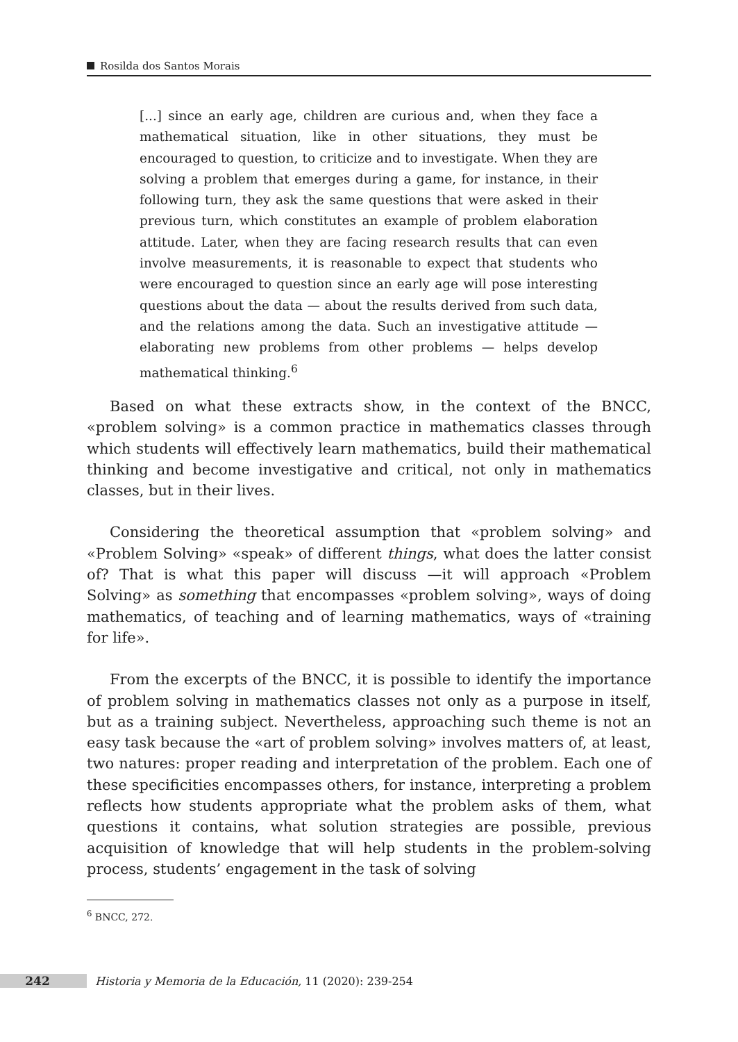Rosilda dos Santos Morais
[...] since an early age, children are curious and, when they face a mathematical situation, like in other situations, they must be encouraged to question, to criticize and to investigate. When they are solving a problem that emerges during a game, for instance, in their following turn, they ask the same questions that were asked in their previous turn, which constitutes an example of problem elaboration attitude. Later, when they are facing research results that can even involve measurements, it is reasonable to expect that students who were encouraged to question since an early age will pose interesting questions about the data — about the results derived from such data, and the relations among the data. Such an investigative attitude — elaborating new problems from other problems — helps develop mathematical thinking.<sup>6</sup>
Based on what these extracts show, in the context of the BNCC, «problem solving» is a common practice in mathematics classes through which students will effectively learn mathematics, build their mathematical thinking and become investigative and critical, not only in mathematics classes, but in their lives.
Considering the theoretical assumption that «problem solving» and «Problem Solving» «speak» of different things, what does the latter consist of? That is what this paper will discuss —it will approach «Problem Solving» as something that encompasses «problem solving», ways of doing mathematics, of teaching and of learning mathematics, ways of «training for life».
From the excerpts of the BNCC, it is possible to identify the importance of problem solving in mathematics classes not only as a purpose in itself, but as a training subject. Nevertheless, approaching such theme is not an easy task because the «art of problem solving» involves matters of, at least, two natures: proper reading and interpretation of the problem. Each one of these specificities encompasses others, for instance, interpreting a problem reflects how students appropriate what the problem asks of them, what questions it contains, what solution strategies are possible, previous acquisition of knowledge that will help students in the problem-solving process, students’ engagement in the task of solving
<sup>6</sup> BNCC, 272.
242 Historia y Memoria de la Educación, 11 (2020): 239-254